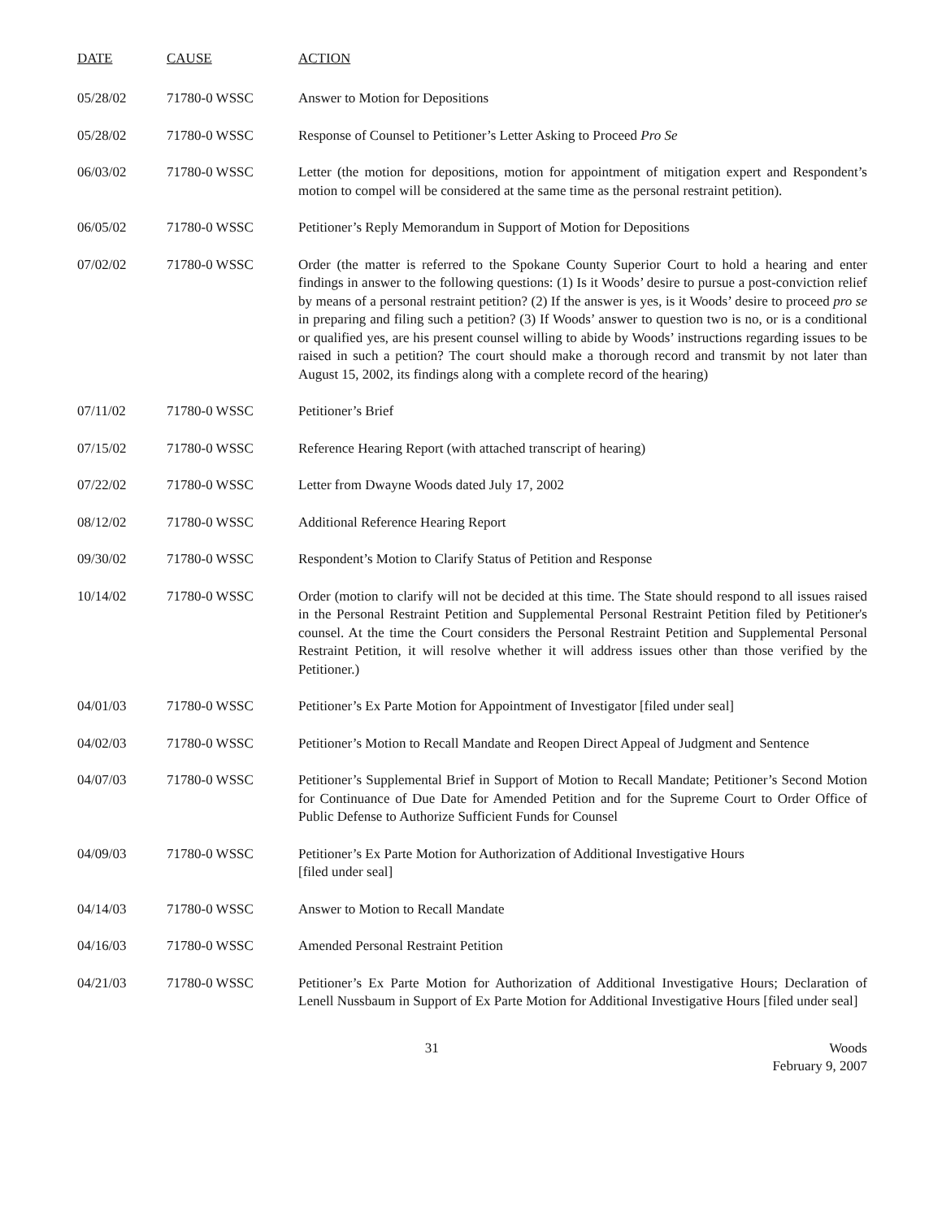| DATE | CAUSE | ACTION |
| --- | --- | --- |
| 05/28/02 | 71780-0 WSSC | Answer to Motion for Depositions |
| 05/28/02 | 71780-0 WSSC | Response of Counsel to Petitioner’s Letter Asking to Proceed Pro Se |
| 06/03/02 | 71780-0 WSSC | Letter (the motion for depositions, motion for appointment of mitigation expert and Respondent’s motion to compel will be considered at the same time as the personal restraint petition). |
| 06/05/02 | 71780-0 WSSC | Petitioner’s Reply Memorandum in Support of Motion for Depositions |
| 07/02/02 | 71780-0 WSSC | Order (the matter is referred to the Spokane County Superior Court to hold a hearing and enter findings in answer to the following questions: (1) Is it Woods’ desire to pursue a post-conviction relief by means of a personal restraint petition? (2) If the answer is yes, is it Woods’ desire to proceed pro se in preparing and filing such a petition? (3) If Woods’ answer to question two is no, or is a conditional or qualified yes, are his present counsel willing to abide by Woods’ instructions regarding issues to be raised in such a petition? The court should make a thorough record and transmit by not later than August 15, 2002, its findings along with a complete record of the hearing) |
| 07/11/02 | 71780-0 WSSC | Petitioner’s Brief |
| 07/15/02 | 71780-0 WSSC | Reference Hearing Report (with attached transcript of hearing) |
| 07/22/02 | 71780-0 WSSC | Letter from Dwayne Woods dated July 17, 2002 |
| 08/12/02 | 71780-0 WSSC | Additional Reference Hearing Report |
| 09/30/02 | 71780-0 WSSC | Respondent’s Motion to Clarify Status of Petition and Response |
| 10/14/02 | 71780-0 WSSC | Order (motion to clarify will not be decided at this time. The State should respond to all issues raised in the Personal Restraint Petition and Supplemental Personal Restraint Petition filed by Petitioner's counsel. At the time the Court considers the Personal Restraint Petition and Supplemental Personal Restraint Petition, it will resolve whether it will address issues other than those verified by the Petitioner.) |
| 04/01/03 | 71780-0 WSSC | Petitioner’s Ex Parte Motion for Appointment of Investigator [filed under seal] |
| 04/02/03 | 71780-0 WSSC | Petitioner’s Motion to Recall Mandate and Reopen Direct Appeal of Judgment and Sentence |
| 04/07/03 | 71780-0 WSSC | Petitioner’s Supplemental Brief in Support of Motion to Recall Mandate; Petitioner’s Second Motion for Continuance of Due Date for Amended Petition and for the Supreme Court to Order Office of Public Defense to Authorize Sufficient Funds for Counsel |
| 04/09/03 | 71780-0 WSSC | Petitioner’s Ex Parte Motion for Authorization of Additional Investigative Hours [filed under seal] |
| 04/14/03 | 71780-0 WSSC | Answer to Motion to Recall Mandate |
| 04/16/03 | 71780-0 WSSC | Amended Personal Restraint Petition |
| 04/21/03 | 71780-0 WSSC | Petitioner’s Ex Parte Motion for Authorization of Additional Investigative Hours; Declaration of Lenell Nussbaum in Support of Ex Parte Motion for Additional Investigative Hours [filed under seal] |
31 Woods
February 9, 2007